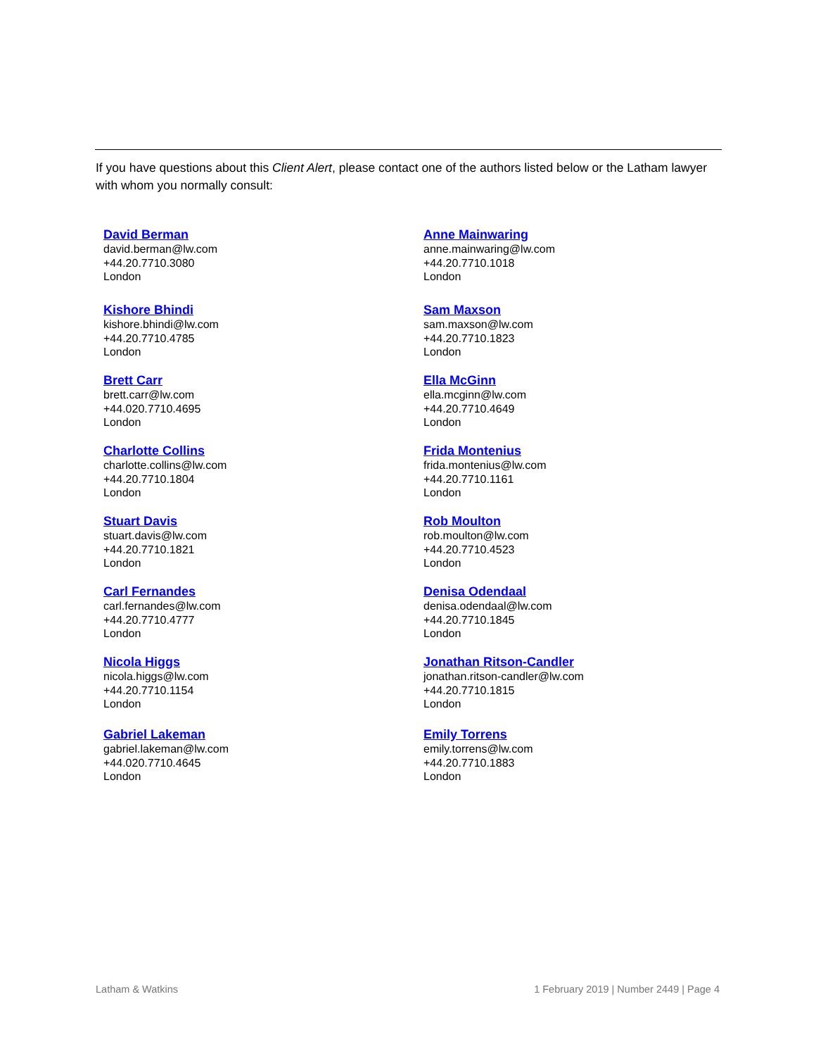If you have questions about this Client Alert, please contact one of the authors listed below or the Latham lawyer with whom you normally consult:
David Berman
david.berman@lw.com
+44.20.7710.3080
London
Anne Mainwaring
anne.mainwaring@lw.com
+44.20.7710.1018
London
Kishore Bhindi
kishore.bhindi@lw.com
+44.20.7710.4785
London
Sam Maxson
sam.maxson@lw.com
+44.20.7710.1823
London
Brett Carr
brett.carr@lw.com
+44.020.7710.4695
London
Ella McGinn
ella.mcginn@lw.com
+44.20.7710.4649
London
Charlotte Collins
charlotte.collins@lw.com
+44.20.7710.1804
London
Frida Montenius
frida.montenius@lw.com
+44.20.7710.1161
London
Stuart Davis
stuart.davis@lw.com
+44.20.7710.1821
London
Rob Moulton
rob.moulton@lw.com
+44.20.7710.4523
London
Carl Fernandes
carl.fernandes@lw.com
+44.20.7710.4777
London
Denisa Odendaal
denisa.odendaal@lw.com
+44.20.7710.1845
London
Nicola Higgs
nicola.higgs@lw.com
+44.20.7710.1154
London
Jonathan Ritson-Candler
jonathan.ritson-candler@lw.com
+44.20.7710.1815
London
Gabriel Lakeman
gabriel.lakeman@lw.com
+44.020.7710.4645
London
Emily Torrens
emily.torrens@lw.com
+44.20.7710.1883
London
Latham & Watkins 1 February 2019 | Number 2449 | Page 4